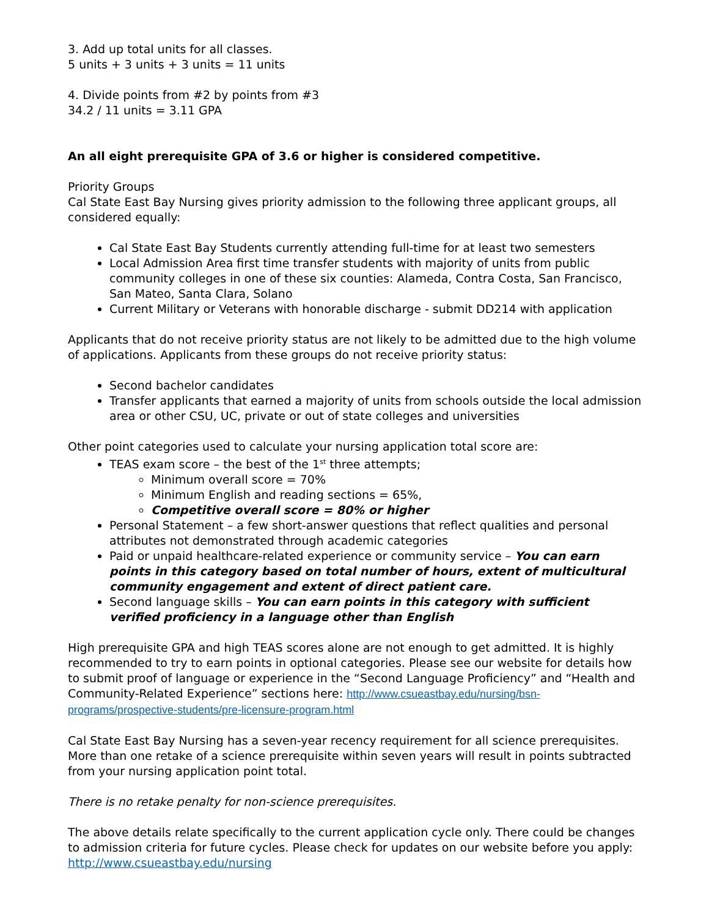3. Add up total units for all classes.
5 units + 3 units + 3 units = 11 units
4. Divide points from #2 by points from #3
34.2 / 11 units = 3.11 GPA
An all eight prerequisite GPA of 3.6 or higher is considered competitive.
Priority Groups
Cal State East Bay Nursing gives priority admission to the following three applicant groups, all considered equally:
Cal State East Bay Students currently attending full-time for at least two semesters
Local Admission Area first time transfer students with majority of units from public community colleges in one of these six counties: Alameda, Contra Costa, San Francisco, San Mateo, Santa Clara, Solano
Current Military or Veterans with honorable discharge - submit DD214 with application
Applicants that do not receive priority status are not likely to be admitted due to the high volume of applications. Applicants from these groups do not receive priority status:
Second bachelor candidates
Transfer applicants that earned a majority of units from schools outside the local admission area or other CSU, UC, private or out of state colleges and universities
Other point categories used to calculate your nursing application total score are:
TEAS exam score – the best of the 1<sup>st</sup> three attempts;
Minimum overall score = 70%
Minimum English and reading sections = 65%,
Competitive overall score = 80% or higher
Personal Statement – a few short-answer questions that reflect qualities and personal attributes not demonstrated through academic categories
Paid or unpaid healthcare-related experience or community service – You can earn points in this category based on total number of hours, extent of multicultural community engagement and extent of direct patient care.
Second language skills – You can earn points in this category with sufficient verified proficiency in a language other than English
High prerequisite GPA and high TEAS scores alone are not enough to get admitted. It is highly recommended to try to earn points in optional categories. Please see our website for details how to submit proof of language or experience in the “Second Language Proficiency” and “Health and Community-Related Experience” sections here: http://www.csueastbay.edu/nursing/bsn-programs/prospective-students/pre-licensure-program.html
Cal State East Bay Nursing has a seven-year recency requirement for all science prerequisites. More than one retake of a science prerequisite within seven years will result in points subtracted from your nursing application point total.
There is no retake penalty for non-science prerequisites.
The above details relate specifically to the current application cycle only. There could be changes to admission criteria for future cycles. Please check for updates on our website before you apply: http://www.csueastbay.edu/nursing